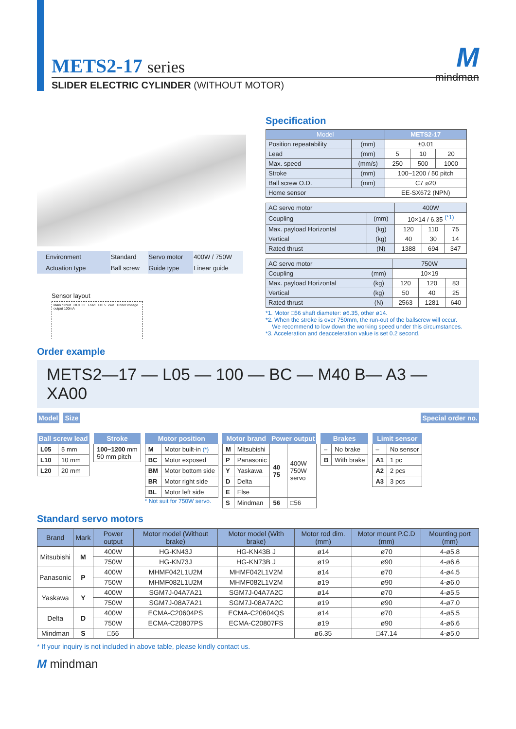Mmindman
METS2-17 series
SLIDER ELECTRIC CYLINDER (WITHOUT MOTOR)
| Environment | Standard | Servo motor | 400W / 750W |
| Actuation type | Ball screw | Guide type | Linear guide |
Sensor layout
Main circuit OUT IC Load DC 5~24V Under voltage output 100mA
Specification
| Model | | METS2-17 | | |
| --- | --- | --- | --- | --- |
| Position repeatability | (mm) | ±0.01 | | |
| Lead | (mm) | 5 | 10 | 20 |
| Max. speed | (mm/s) | 250 | 500 | 1000 |
| Stroke | (mm) | 100~1200 / 50 pitch | | |
| Ball screw O.D. | (mm) | C7 ø20 | | |
| Home sensor | | EE-SX672 (NPN) | | |
| AC servo motor | | 400W | | |
| Coupling | (mm) | 10×14 / 6.35 <sup>(*1)</sup> | | |
| Max. payload Horizontal | (kg) | 120 | 110 | 75 |
| Vertical | (kg) | 40 | 30 | 14 |
| Rated thrust | (N) | 1388 | 694 | 347 |
| AC servo motor | | 750W | | |
| Coupling | (mm) | 10×19 | | |
| Max. payload Horizontal | (kg) | 120 | 120 | 83 |
| Vertical | (kg) | 50 | 40 | 25 |
| Rated thrust | (N) | 2563 | 1281 | 640 |
*1. Motor □56 shaft diameter: ø6.35, other ø14.
*2. When the stroke is over 750mm, the run-out of the ballscrew will occur.
We recommend to low down the working speed under this circumstances.
*3. Acceleration and deacceleration value is set 0.2 second.
Order example
METS2—17 — L05 — 100 — BC — M40 B— A3 — XA00
| Model |
| --- |
| Size |
| --- |
| Special order no. |
| --- |
| Ball screw lead | |
| --- | --- |
| L05 | 5 mm |
| L10 | 10 mm |
| L20 | 20 mm |
| Stroke |
| --- |
| 100~1200 mm 50 mm pitch |
| Motor position | |
| --- | --- |
| M | Motor built-in (*) |
| BC | Motor exposed |
| BM | Motor bottom side |
| BR | Motor right side |
| BL | Motor left side |
* Not suit for 750W servo.
| Motor brand | | Power output | |
| --- | --- | --- | --- |
| M | Mitsubishi | 40 75 | 400W 750W servo |
| P | Panasonic | | |
| Y | Yaskawa | | |
| D | Delta | | |
| E | Else | | |
| S | Mindman | 56 | □56 |
| Brakes | |
| --- | --- |
| – | No brake |
| B | With brake |
| Limit sensor | |
| --- | --- |
| – | No sensor |
| A1 | 1 pc |
| A2 | 2 pcs |
| A3 | 3 pcs |
Standard servo motors
| Brand | Mark | Power output | Motor model (Without brake) | Motor model (With brake) | Motor rod dim. (mm) | Motor mount P.C.D (mm) | Mounting port (mm) |
| --- | --- | --- | --- | --- | --- | --- | --- |
| Mitsubishi | M | 400W | HG-KN43J | HG-KN43B J | ø14 | ø70 | 4-ø5.8 |
| | | 750W | HG-KN73J | HG-KN73B J | ø19 | ø90 | 4-ø6.6 |
| Panasonic | P | 400W | MHMF042L1U2M | MHMF042L1V2M | ø14 | ø70 | 4-ø4.5 |
| | | 750W | MHMF082L1U2M | MHMF082L1V2M | ø19 | ø90 | 4-ø6.0 |
| Yaskawa | Y | 400W | SGM7J-04A7A21 | SGM7J-04A7A2C | ø14 | ø70 | 4-ø5.5 |
| | | 750W | SGM7J-08A7A21 | SGM7J-08A7A2C | ø19 | ø90 | 4-ø7.0 |
| Delta | D | 400W | ECMA-C20604PS | ECMA-C20604QS | ø14 | ø70 | 4-ø5.5 |
| | | 750W | ECMA-C20807PS | ECMA-C20807FS | ø19 | ø90 | 4-ø6.6 |
| Mindman | S | □56 | – | – | ø6.35 | □47.14 | 4-ø5.0 |
* If your inquiry is not included in above table, please kindly contact us.
M mindman